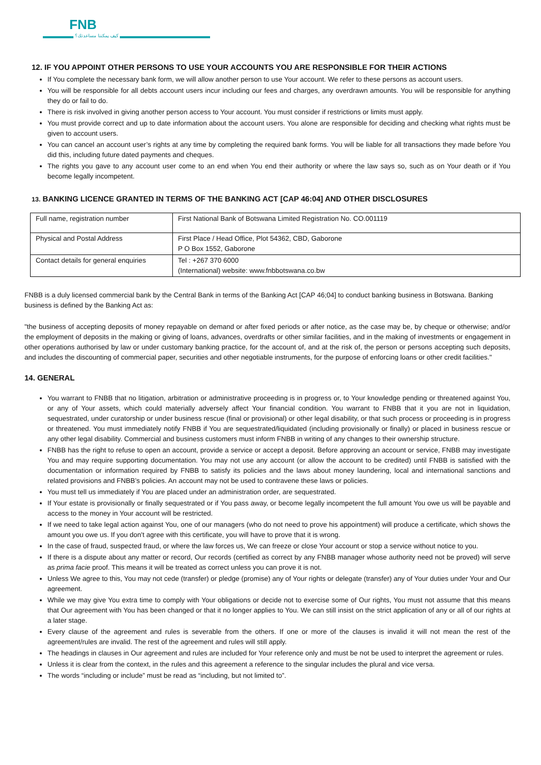FNB
كيف يمكننا مساعدتك؟
12. IF YOU APPOINT OTHER PERSONS TO USE YOUR ACCOUNTS YOU ARE RESPONSIBLE FOR THEIR ACTIONS
If You complete the necessary bank form, we will allow another person to use Your account. We refer to these persons as account users.
You will be responsible for all debts account users incur including our fees and charges, any overdrawn amounts. You will be responsible for anything they do or fail to do.
There is risk involved in giving another person access to Your account. You must consider if restrictions or limits must apply.
You must provide correct and up to date information about the account users. You alone are responsible for deciding and checking what rights must be given to account users.
You can cancel an account user’s rights at any time by completing the required bank forms. You will be liable for all transactions they made before You did this, including future dated payments and cheques.
The rights you gave to any account user come to an end when You end their authority or where the law says so, such as on Your death or if You become legally incompetent.
13. BANKING LICENCE GRANTED IN TERMS OF THE BANKING ACT [CAP 46:04] AND OTHER DISCLOSURES
| Full name, registration number | First National Bank of Botswana Limited Registration No. CO.001119 |
| Physical and Postal Address | First Place / Head Office, Plot 54362, CBD, Gaborone P O Box 1552, Gaborone |
| Contact details for general enquiries | Tel : +267 370 6000 (International) website: www.fnbbotswana.co.bw |
FNBB is a duly licensed commercial bank by the Central Bank in terms of the Banking Act [CAP 46;04] to conduct banking business in Botswana. Banking business is defined by the Banking Act as:
"the business of accepting deposits of money repayable on demand or after fixed periods or after notice, as the case may be, by cheque or otherwise; and/or the employment of deposits in the making or giving of loans, advances, overdrafts or other similar facilities, and in the making of investments or engagement in other operations authorised by law or under customary banking practice, for the account of, and at the risk of, the person or persons accepting such deposits, and includes the discounting of commercial paper, securities and other negotiable instruments, for the purpose of enforcing loans or other credit facilities."
14. GENERAL
You warrant to FNBB that no litigation, arbitration or administrative proceeding is in progress or, to Your knowledge pending or threatened against You, or any of Your assets, which could materially adversely affect Your financial condition. You warrant to FNBB that it you are not in liquidation, sequestrated, under curatorship or under business rescue (final or provisional) or other legal disability, or that such process or proceeding is in progress or threatened. You must immediately notify FNBB if You are sequestrated/liquidated (including provisionally or finally) or placed in business rescue or any other legal disability. Commercial and business customers must inform FNBB in writing of any changes to their ownership structure.
FNBB has the right to refuse to open an account, provide a service or accept a deposit. Before approving an account or service, FNBB may investigate You and may require supporting documentation. You may not use any account (or allow the account to be credited) until FNBB is satisfied with the documentation or information required by FNBB to satisfy its policies and the laws about money laundering, local and international sanctions and related provisions and FNBB’s policies. An account may not be used to contravene these laws or policies.
You must tell us immediately if You are placed under an administration order, are sequestrated.
If Your estate is provisionally or finally sequestrated or if You pass away, or become legally incompetent the full amount You owe us will be payable and access to the money in Your account will be restricted.
If we need to take legal action against You, one of our managers (who do not need to prove his appointment) will produce a certificate, which shows the amount you owe us. If you don't agree with this certificate, you will have to prove that it is wrong.
In the case of fraud, suspected fraud, or where the law forces us, We can freeze or close Your account or stop a service without notice to you.
If there is a dispute about any matter or record, Our records (certified as correct by any FNBB manager whose authority need not be proved) will serve as prima facie proof. This means it will be treated as correct unless you can prove it is not.
Unless We agree to this, You may not cede (transfer) or pledge (promise) any of Your rights or delegate (transfer) any of Your duties under Your and Our agreement.
While we may give You extra time to comply with Your obligations or decide not to exercise some of Our rights, You must not assume that this means that Our agreement with You has been changed or that it no longer applies to You. We can still insist on the strict application of any or all of our rights at a later stage.
Every clause of the agreement and rules is severable from the others. If one or more of the clauses is invalid it will not mean the rest of the agreement/rules are invalid. The rest of the agreement and rules will still apply.
The headings in clauses in Our agreement and rules are included for Your reference only and must be not be used to interpret the agreement or rules.
Unless it is clear from the context, in the rules and this agreement a reference to the singular includes the plural and vice versa.
The words “including or include” must be read as “including, but not limited to”.